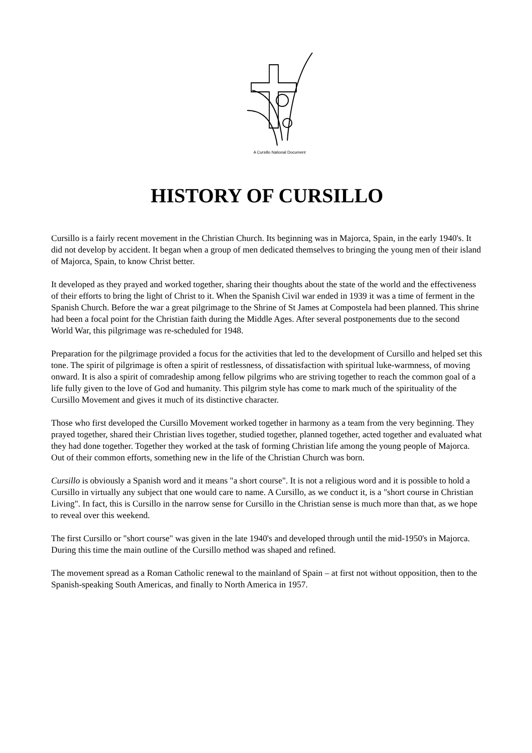A Cursillo National Document
HISTORY OF CURSILLO
Cursillo is a fairly recent movement in the Christian Church. Its beginning was in Majorca, Spain, in the early 1940's. It did not develop by accident. It began when a group of men dedicated themselves to bringing the young men of their island of Majorca, Spain, to know Christ better.
It developed as they prayed and worked together, sharing their thoughts about the state of the world and the effectiveness of their efforts to bring the light of Christ to it. When the Spanish Civil war ended in 1939 it was a time of ferment in the Spanish Church. Before the war a great pilgrimage to the Shrine of St James at Compostela had been planned. This shrine had been a focal point for the Christian faith during the Middle Ages. After several postponements due to the second World War, this pilgrimage was re-scheduled for 1948.
Preparation for the pilgrimage provided a focus for the activities that led to the development of Cursillo and helped set this tone. The spirit of pilgrimage is often a spirit of restlessness, of dissatisfaction with spiritual luke-warmness, of moving onward. It is also a spirit of comradeship among fellow pilgrims who are striving together to reach the common goal of a life fully given to the love of God and humanity. This pilgrim style has come to mark much of the spirituality of the Cursillo Movement and gives it much of its distinctive character.
Those who first developed the Cursillo Movement worked together in harmony as a team from the very beginning. They prayed together, shared their Christian lives together, studied together, planned together, acted together and evaluated what they had done together. Together they worked at the task of forming Christian life among the young people of Majorca. Out of their common efforts, something new in the life of the Christian Church was born.
Cursillo is obviously a Spanish word and it means "a short course". It is not a religious word and it is possible to hold a Cursillo in virtually any subject that one would care to name. A Cursillo, as we conduct it, is a "short course in Christian Living". In fact, this is Cursillo in the narrow sense for Cursillo in the Christian sense is much more than that, as we hope to reveal over this weekend.
The first Cursillo or "short course" was given in the late 1940's and developed through until the mid-1950's in Majorca. During this time the main outline of the Cursillo method was shaped and refined.
The movement spread as a Roman Catholic renewal to the mainland of Spain – at first not without opposition, then to the Spanish-speaking South Americas, and finally to North America in 1957.